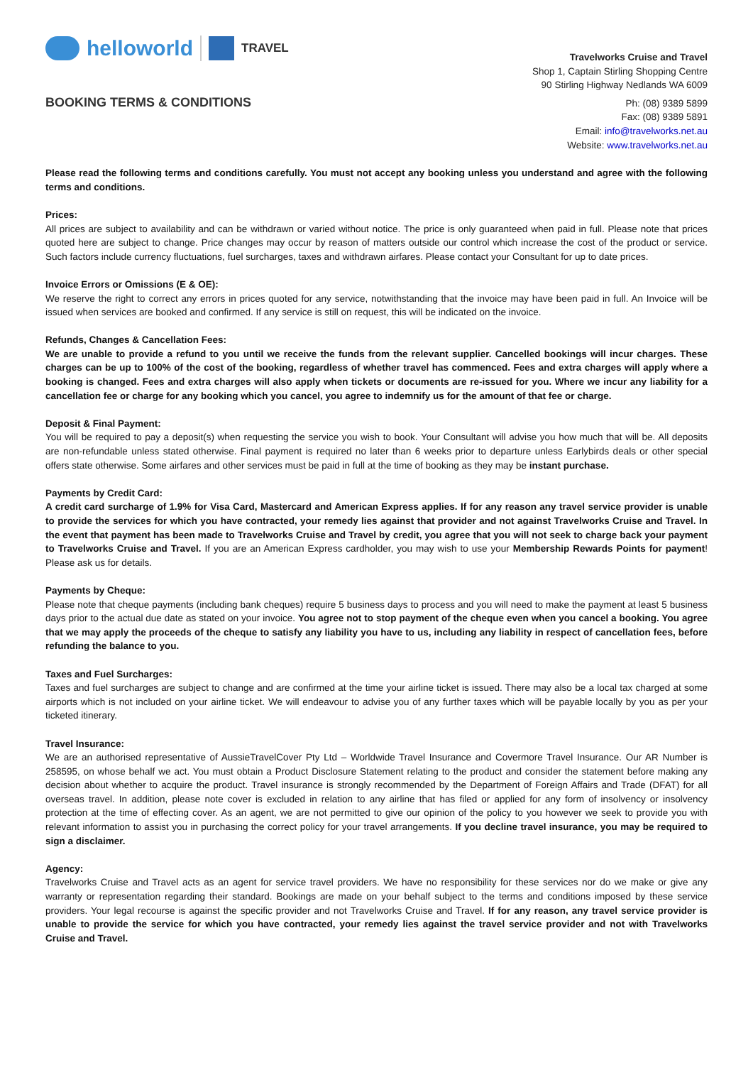helloworld
TRAVEL
BOOKING TERMS & CONDITIONS
Travelworks Cruise and Travel
Shop 1, Captain Stirling Shopping Centre
90 Stirling Highway Nedlands WA 6009
Ph: (08) 9389 5899
Fax: (08) 9389 5891
Email: info@travelworks.net.au
Website: www.travelworks.net.au
Please read the following terms and conditions carefully. You must not accept any booking unless you understand and agree with the following terms and conditions.
Prices:
All prices are subject to availability and can be withdrawn or varied without notice. The price is only guaranteed when paid in full. Please note that prices quoted here are subject to change. Price changes may occur by reason of matters outside our control which increase the cost of the product or service. Such factors include currency fluctuations, fuel surcharges, taxes and withdrawn airfares. Please contact your Consultant for up to date prices.
Invoice Errors or Omissions (E & OE):
We reserve the right to correct any errors in prices quoted for any service, notwithstanding that the invoice may have been paid in full. An Invoice will be issued when services are booked and confirmed. If any service is still on request, this will be indicated on the invoice.
Refunds, Changes & Cancellation Fees:
We are unable to provide a refund to you until we receive the funds from the relevant supplier. Cancelled bookings will incur charges. These charges can be up to 100% of the cost of the booking, regardless of whether travel has commenced. Fees and extra charges will apply where a booking is changed. Fees and extra charges will also apply when tickets or documents are re-issued for you. Where we incur any liability for a cancellation fee or charge for any booking which you cancel, you agree to indemnify us for the amount of that fee or charge.
Deposit & Final Payment:
You will be required to pay a deposit(s) when requesting the service you wish to book. Your Consultant will advise you how much that will be. All deposits are non-refundable unless stated otherwise. Final payment is required no later than 6 weeks prior to departure unless Earlybirds deals or other special offers state otherwise. Some airfares and other services must be paid in full at the time of booking as they may be instant purchase.
Payments by Credit Card:
A credit card surcharge of 1.9% for Visa Card, Mastercard and American Express applies. If for any reason any travel service provider is unable to provide the services for which you have contracted, your remedy lies against that provider and not against Travelworks Cruise and Travel. In the event that payment has been made to Travelworks Cruise and Travel by credit, you agree that you will not seek to charge back your payment to Travelworks Cruise and Travel. If you are an American Express cardholder, you may wish to use your Membership Rewards Points for payment! Please ask us for details.
Payments by Cheque:
Please note that cheque payments (including bank cheques) require 5 business days to process and you will need to make the payment at least 5 business days prior to the actual due date as stated on your invoice. You agree not to stop payment of the cheque even when you cancel a booking. You agree that we may apply the proceeds of the cheque to satisfy any liability you have to us, including any liability in respect of cancellation fees, before refunding the balance to you.
Taxes and Fuel Surcharges:
Taxes and fuel surcharges are subject to change and are confirmed at the time your airline ticket is issued. There may also be a local tax charged at some airports which is not included on your airline ticket. We will endeavour to advise you of any further taxes which will be payable locally by you as per your ticketed itinerary.
Travel Insurance:
We are an authorised representative of AussieTravelCover Pty Ltd – Worldwide Travel Insurance and Covermore Travel Insurance. Our AR Number is 258595, on whose behalf we act. You must obtain a Product Disclosure Statement relating to the product and consider the statement before making any decision about whether to acquire the product. Travel insurance is strongly recommended by the Department of Foreign Affairs and Trade (DFAT) for all overseas travel. In addition, please note cover is excluded in relation to any airline that has filed or applied for any form of insolvency or insolvency protection at the time of effecting cover. As an agent, we are not permitted to give our opinion of the policy to you however we seek to provide you with relevant information to assist you in purchasing the correct policy for your travel arrangements. If you decline travel insurance, you may be required to sign a disclaimer.
Agency:
Travelworks Cruise and Travel acts as an agent for service travel providers. We have no responsibility for these services nor do we make or give any warranty or representation regarding their standard. Bookings are made on your behalf subject to the terms and conditions imposed by these service providers. Your legal recourse is against the specific provider and not Travelworks Cruise and Travel. If for any reason, any travel service provider is unable to provide the service for which you have contracted, your remedy lies against the travel service provider and not with Travelworks Cruise and Travel.